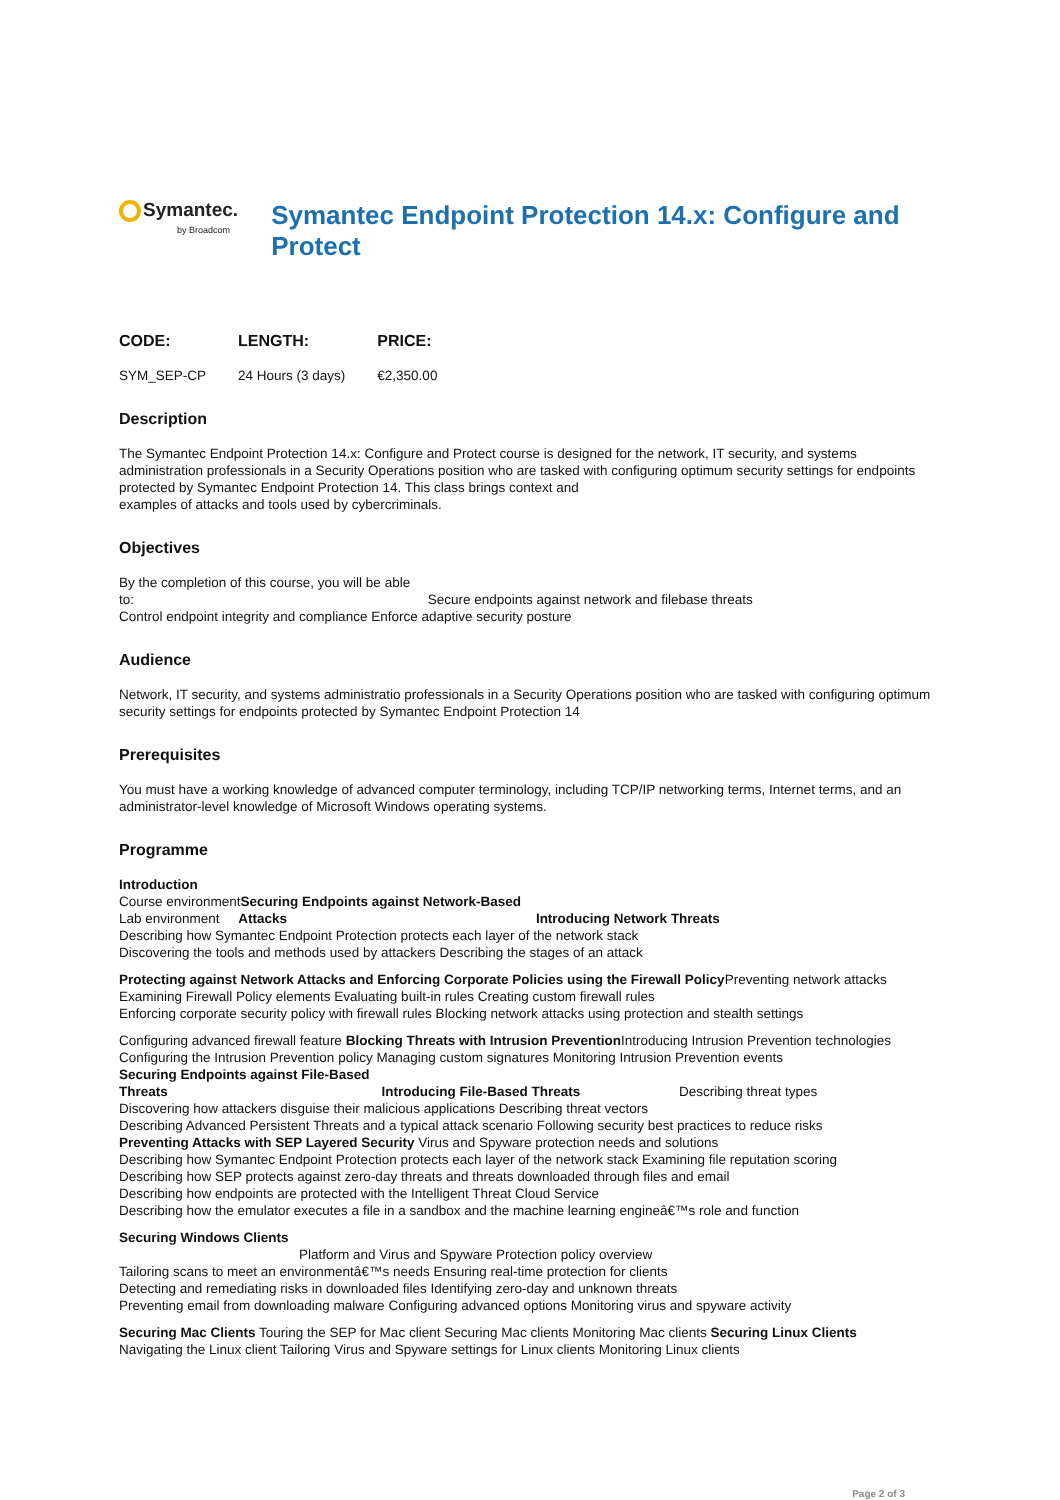Symantec.
by Broadcom
Symantec Endpoint Protection 14.x: Configure and Protect
| CODE: | LENGTH: | PRICE: |
| --- | --- | --- |
| SYM_SEP-CP | 24 Hours (3 days) | €2,350.00 |
Description
The Symantec Endpoint Protection 14.x: Configure and Protect course is designed for the network, IT security, and systems administration professionals in a Security Operations position who are tasked with configuring optimum security settings for endpoints protected by Symantec Endpoint Protection 14. This class brings context and
examples of attacks and tools used by cybercriminals.
Objectives
By the completion of this course, you will be able
to: Secure endpoints against network and filebase threats
Control endpoint integrity and compliance Enforce adaptive security posture
Audience
Network, IT security, and systems administratio professionals in a Security Operations position who are tasked with configuring optimum security settings for endpoints protected by Symantec Endpoint Protection 14
Prerequisites
You must have a working knowledge of advanced computer terminology, including TCP/IP networking terms, Internet terms, and an administrator-level knowledge of Microsoft Windows operating systems.
Programme
Introduction
Course environmentSecuring Endpoints against Network-Based
Lab environment Attacks Introducing Network Threats
Describing how Symantec Endpoint Protection protects each layer of the network stack
Discovering the tools and methods used by attackers Describing the stages of an attack
Protecting against Network Attacks and Enforcing Corporate Policies using the Firewall Policy Preventing network attacks
Examining Firewall Policy elements Evaluating built-in rules Creating custom firewall rules
Enforcing corporate security policy with firewall rules Blocking network attacks using protection and stealth settings
Configuring advanced firewall feature Blocking Threats with Intrusion Prevention Introducing Intrusion Prevention technologies
Configuring the Intrusion Prevention policy Managing custom signatures Monitoring Intrusion Prevention events
Securing Endpoints against File-Based
Threats Introducing File-Based Threats Describing threat types
Discovering how attackers disguise their malicious applications Describing threat vectors
Describing Advanced Persistent Threats and a typical attack scenario Following security best practices to reduce risks
Preventing Attacks with SEP Layered Security Virus and Spyware protection needs and solutions
Describing how Symantec Endpoint Protection protects each layer of the network stack Examining file reputation scoring
Describing how SEP protects against zero-day threats and threats downloaded through files and email
Describing how endpoints are protected with the Intelligent Threat Cloud Service
Describing how the emulator executes a file in a sandbox and the machine learning engineâ€™s role and function
Securing Windows Clients
Platform and Virus and Spyware Protection policy overview
Tailoring scans to meet an environmentâ€™s needs Ensuring real-time protection for clients
Detecting and remediating risks in downloaded files Identifying zero-day and unknown threats
Preventing email from downloading malware Configuring advanced options Monitoring virus and spyware activity
Securing Mac Clients Touring the SEP for Mac client Securing Mac clients Monitoring Mac clients Securing Linux Clients
Navigating the Linux client Tailoring Virus and Spyware settings for Linux clients Monitoring Linux clients
Page 2 of 3